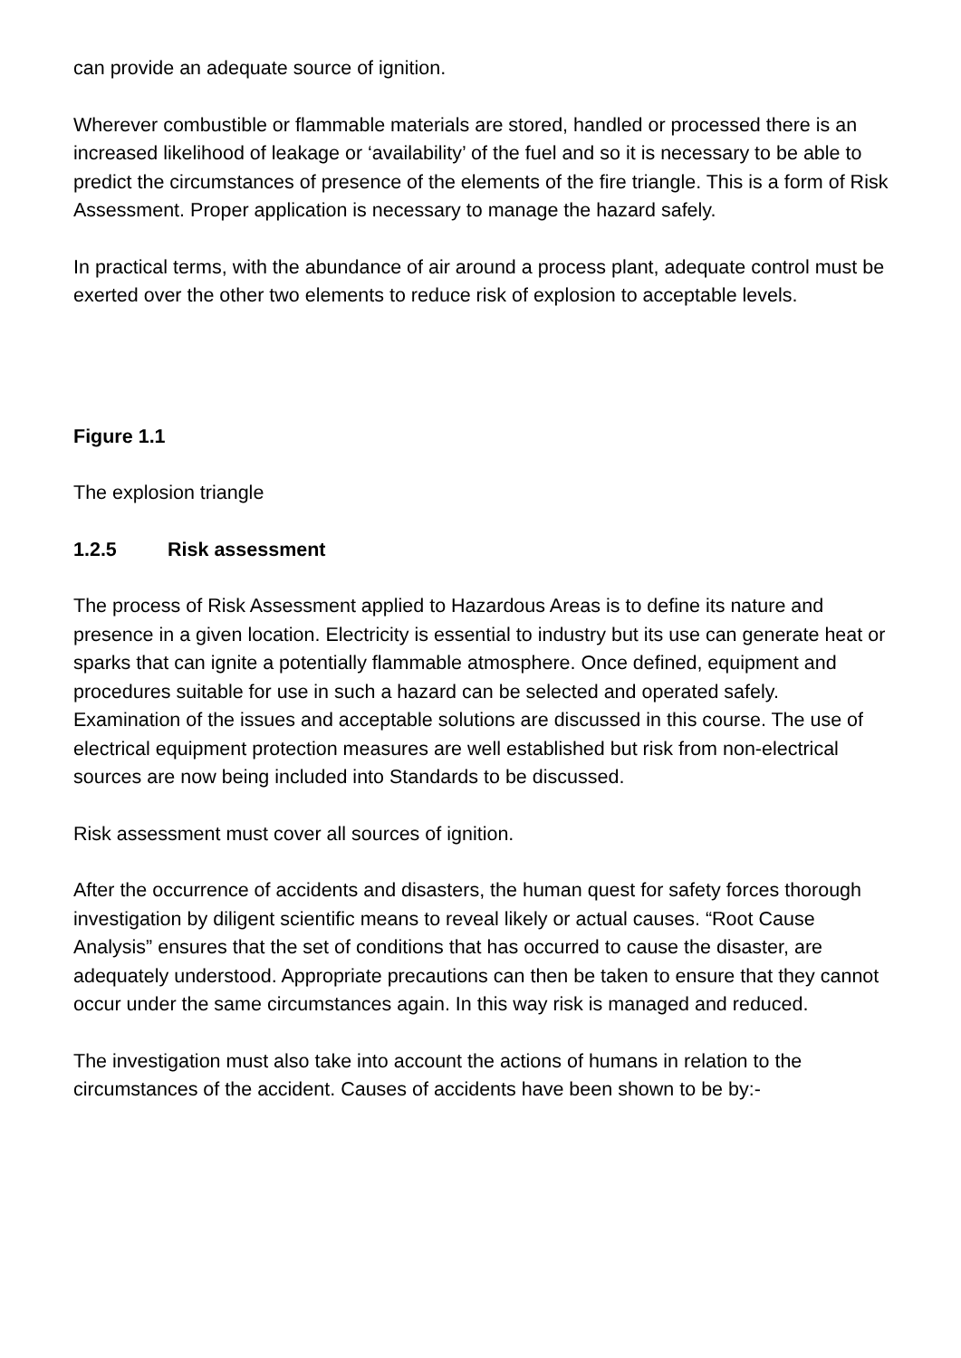can provide an adequate source of ignition.
Wherever combustible or flammable materials are stored, handled or processed there is an increased likelihood of leakage or ‘availability’ of the fuel and so it is necessary to be able to predict the circumstances of presence of the elements of the fire triangle. This is a form of Risk Assessment. Proper application is necessary to manage the hazard safely.
In practical terms, with the abundance of air around a process plant, adequate control must be exerted over the other two elements to reduce risk of explosion to acceptable levels.
Figure 1.1
The explosion triangle
1.2.5 Risk assessment
The process of Risk Assessment applied to Hazardous Areas is to define its nature and presence in a given location. Electricity is essential to industry but its use can generate heat or sparks that can ignite a potentially flammable atmosphere. Once defined, equipment and procedures suitable for use in such a hazard can be selected and operated safely. Examination of the issues and acceptable solutions are discussed in this course. The use of electrical equipment protection measures are well established but risk from non-electrical sources are now being included into Standards to be discussed.
Risk assessment must cover all sources of ignition.
After the occurrence of accidents and disasters, the human quest for safety forces thorough investigation by diligent scientific means to reveal likely or actual causes. “Root Cause Analysis” ensures that the set of conditions that has occurred to cause the disaster, are adequately understood. Appropriate precautions can then be taken to ensure that they cannot occur under the same circumstances again. In this way risk is managed and reduced.
The investigation must also take into account the actions of humans in relation to the circumstances of the accident. Causes of accidents have been shown to be by:-